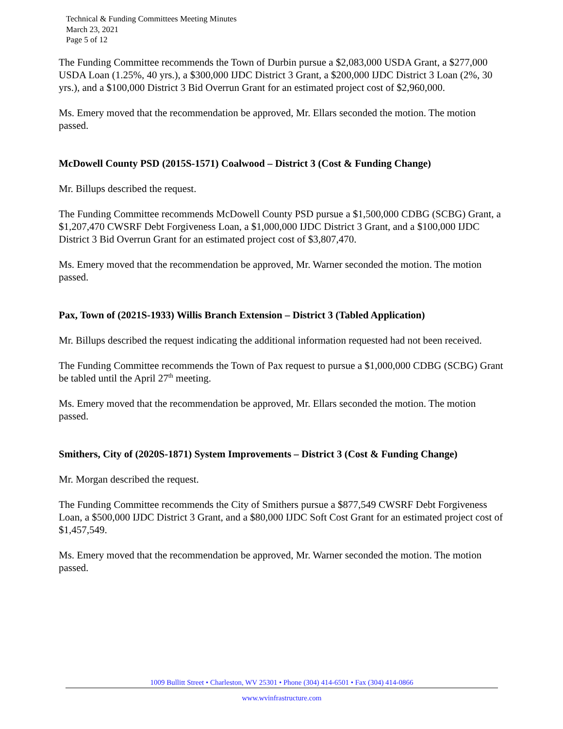Technical & Funding Committees Meeting Minutes
March 23, 2021
Page 5 of 12
The Funding Committee recommends the Town of Durbin pursue a $2,083,000 USDA Grant, a $277,000 USDA Loan (1.25%, 40 yrs.), a $300,000 IJDC District 3 Grant, a $200,000 IJDC District 3 Loan (2%, 30 yrs.), and a $100,000 District 3 Bid Overrun Grant for an estimated project cost of $2,960,000.
Ms. Emery moved that the recommendation be approved, Mr. Ellars seconded the motion. The motion passed.
McDowell County PSD (2015S-1571) Coalwood – District 3 (Cost & Funding Change)
Mr. Billups described the request.
The Funding Committee recommends McDowell County PSD pursue a $1,500,000 CDBG (SCBG) Grant, a $1,207,470 CWSRF Debt Forgiveness Loan, a $1,000,000 IJDC District 3 Grant, and a $100,000 IJDC District 3 Bid Overrun Grant for an estimated project cost of $3,807,470.
Ms. Emery moved that the recommendation be approved, Mr. Warner seconded the motion. The motion passed.
Pax, Town of (2021S-1933) Willis Branch Extension – District 3 (Tabled Application)
Mr. Billups described the request indicating the additional information requested had not been received.
The Funding Committee recommends the Town of Pax request to pursue a $1,000,000 CDBG (SCBG) Grant be tabled until the April 27<sup>th</sup> meeting.
Ms. Emery moved that the recommendation be approved, Mr. Ellars seconded the motion. The motion passed.
Smithers, City of (2020S-1871) System Improvements – District 3 (Cost & Funding Change)
Mr. Morgan described the request.
The Funding Committee recommends the City of Smithers pursue a $877,549 CWSRF Debt Forgiveness Loan, a $500,000 IJDC District 3 Grant, and a $80,000 IJDC Soft Cost Grant for an estimated project cost of $1,457,549.
Ms. Emery moved that the recommendation be approved, Mr. Warner seconded the motion. The motion passed.
1009 Bullitt Street • Charleston, WV 25301 • Phone (304) 414-6501 • Fax (304) 414-0866
www.wvinfrastructure.com